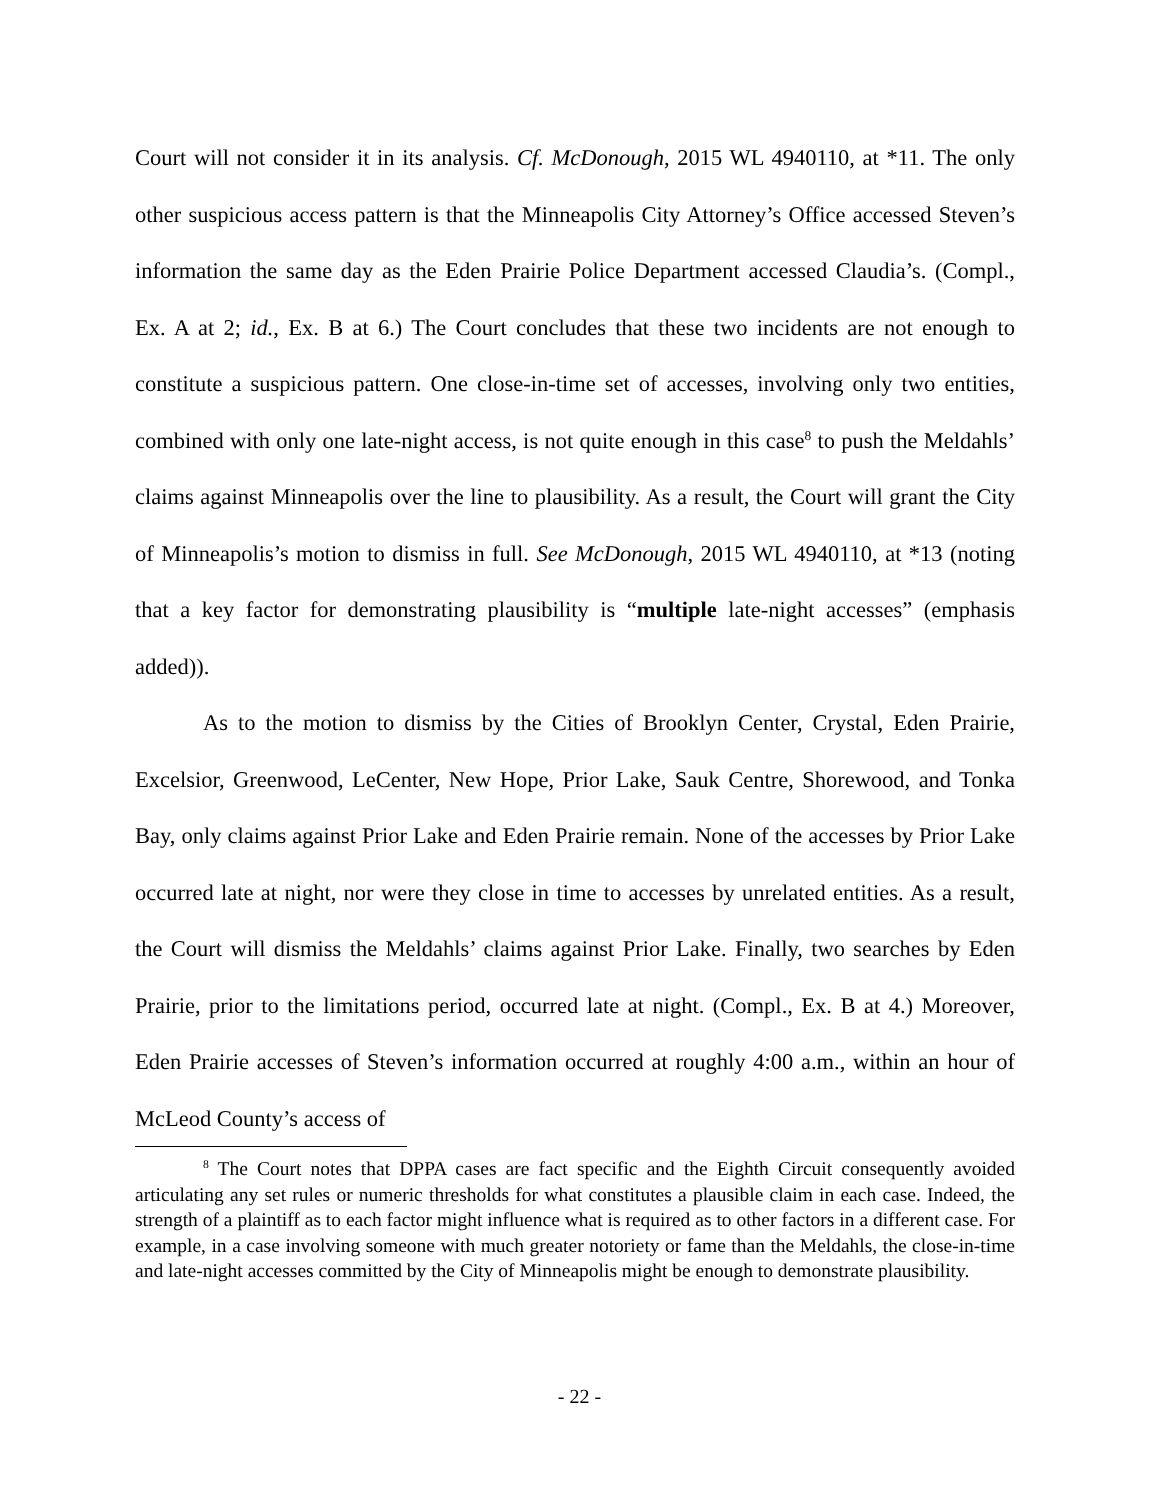Court will not consider it in its analysis. Cf. McDonough, 2015 WL 4940110, at *11. The only other suspicious access pattern is that the Minneapolis City Attorney’s Office accessed Steven’s information the same day as the Eden Prairie Police Department accessed Claudia’s. (Compl., Ex. A at 2; id., Ex. B at 6.) The Court concludes that these two incidents are not enough to constitute a suspicious pattern. One close-in-time set of accesses, involving only two entities, combined with only one late-night access, is not quite enough in this case<sup>8</sup> to push the Meldahls’ claims against Minneapolis over the line to plausibility. As a result, the Court will grant the City of Minneapolis’s motion to dismiss in full. See McDonough, 2015 WL 4940110, at *13 (noting that a key factor for demonstrating plausibility is “multiple late-night accesses” (emphasis added)).
As to the motion to dismiss by the Cities of Brooklyn Center, Crystal, Eden Prairie, Excelsior, Greenwood, LeCenter, New Hope, Prior Lake, Sauk Centre, Shorewood, and Tonka Bay, only claims against Prior Lake and Eden Prairie remain. None of the accesses by Prior Lake occurred late at night, nor were they close in time to accesses by unrelated entities. As a result, the Court will dismiss the Meldahls’ claims against Prior Lake. Finally, two searches by Eden Prairie, prior to the limitations period, occurred late at night. (Compl., Ex. B at 4.) Moreover, Eden Prairie accesses of Steven’s information occurred at roughly 4:00 a.m., within an hour of McLeod County’s access of
<sup>8</sup> The Court notes that DPPA cases are fact specific and the Eighth Circuit consequently avoided articulating any set rules or numeric thresholds for what constitutes a plausible claim in each case. Indeed, the strength of a plaintiff as to each factor might influence what is required as to other factors in a different case. For example, in a case involving someone with much greater notoriety or fame than the Meldahls, the close-in-time and late-night accesses committed by the City of Minneapolis might be enough to demonstrate plausibility.
- 22 -